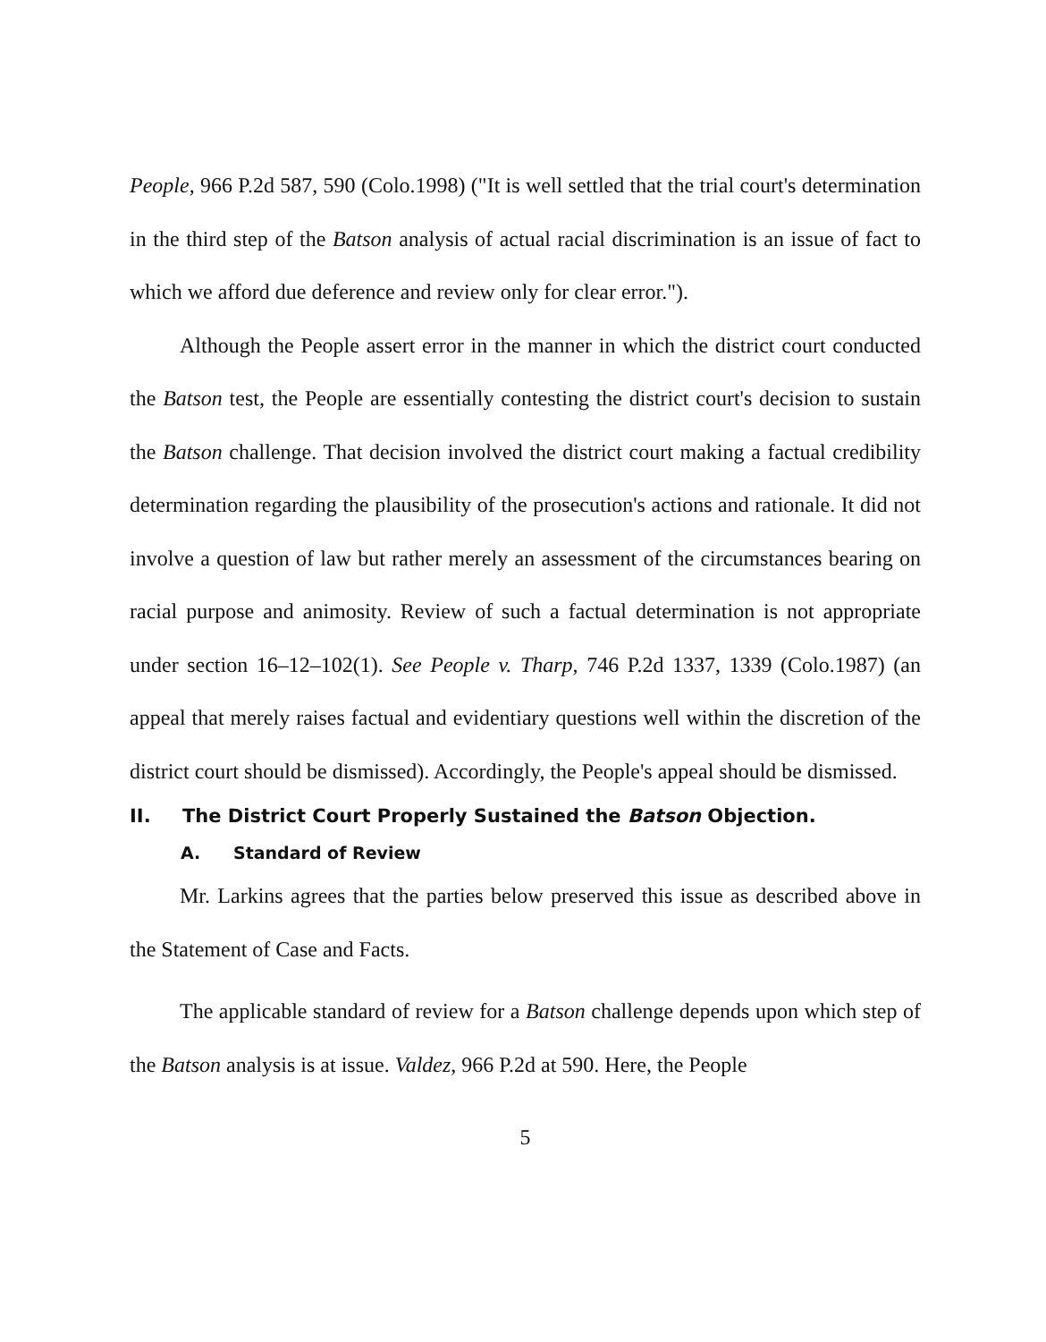People, 966 P.2d 587, 590 (Colo.1998) ("It is well settled that the trial court's determination in the third step of the Batson analysis of actual racial discrimination is an issue of fact to which we afford due deference and review only for clear error.").
Although the People assert error in the manner in which the district court conducted the Batson test, the People are essentially contesting the district court's decision to sustain the Batson challenge. That decision involved the district court making a factual credibility determination regarding the plausibility of the prosecution's actions and rationale. It did not involve a question of law but rather merely an assessment of the circumstances bearing on racial purpose and animosity. Review of such a factual determination is not appropriate under section 16–12–102(1). See People v. Tharp, 746 P.2d 1337, 1339 (Colo.1987) (an appeal that merely raises factual and evidentiary questions well within the discretion of the district court should be dismissed). Accordingly, the People's appeal should be dismissed.
II. The District Court Properly Sustained the Batson Objection.
A. Standard of Review
Mr. Larkins agrees that the parties below preserved this issue as described above in the Statement of Case and Facts.
The applicable standard of review for a Batson challenge depends upon which step of the Batson analysis is at issue. Valdez, 966 P.2d at 590. Here, the People
5